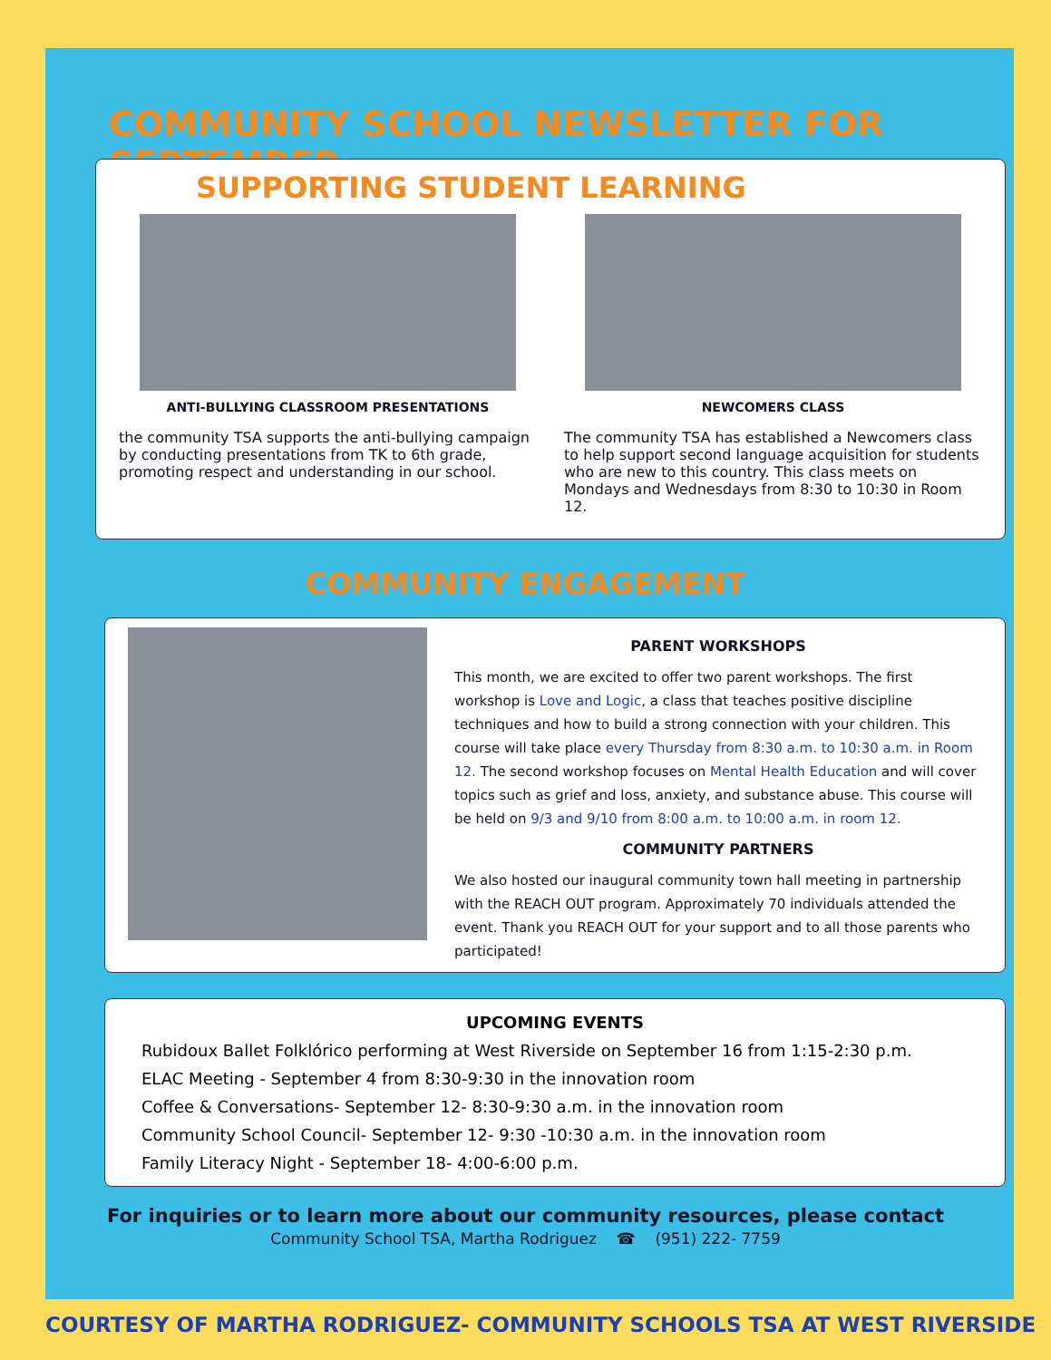COMMUNITY SCHOOL NEWSLETTER FOR SEPTEMBER
SUPPORTING STUDENT LEARNING
ANTI-BULLYING CLASSROOM PRESENTATIONS
the community TSA supports the anti-bullying campaign by conducting presentations from TK to 6th grade, promoting respect and understanding in our school.
NEWCOMERS CLASS
The community TSA has established a Newcomers class to help support second language acquisition for students who are new to this country. This class meets on Mondays and Wednesdays from 8:30 to 10:30 in Room 12.
COMMUNITY ENGAGEMENT
PARENT WORKSHOPS
This month, we are excited to offer two parent workshops. The first workshop is Love and Logic, a class that teaches positive discipline techniques and how to build a strong connection with your children. This course will take place every Thursday from 8:30 a.m. to 10:30 a.m. in Room 12. The second workshop focuses on Mental Health Education and will cover topics such as grief and loss, anxiety, and substance abuse. This course will be held on 9/3 and 9/10 from 8:00 a.m. to 10:00 a.m. in room 12.
COMMUNITY PARTNERS
We also hosted our inaugural community town hall meeting in partnership with the REACH OUT program. Approximately 70 individuals attended the event. Thank you REACH OUT for your support and to all those parents who participated!
UPCOMING EVENTS
Rubidoux Ballet Folklórico performing at West Riverside on September 16 from 1:15-2:30 p.m.
ELAC Meeting - September 4 from 8:30-9:30 in the innovation room
Coffee & Conversations- September 12- 8:30-9:30 a.m. in the innovation room
Community School Council- September 12- 9:30 -10:30 a.m. in the innovation room
Family Literacy Night - September 18- 4:00-6:00 p.m.
For inquiries or to learn more about our community resources, please contact
Community School TSA, Martha Rodriguez ☎ (951) 222- 7759
COURTESY OF MARTHA RODRIGUEZ- COMMUNITY SCHOOLS TSA AT WEST RIVERSIDE